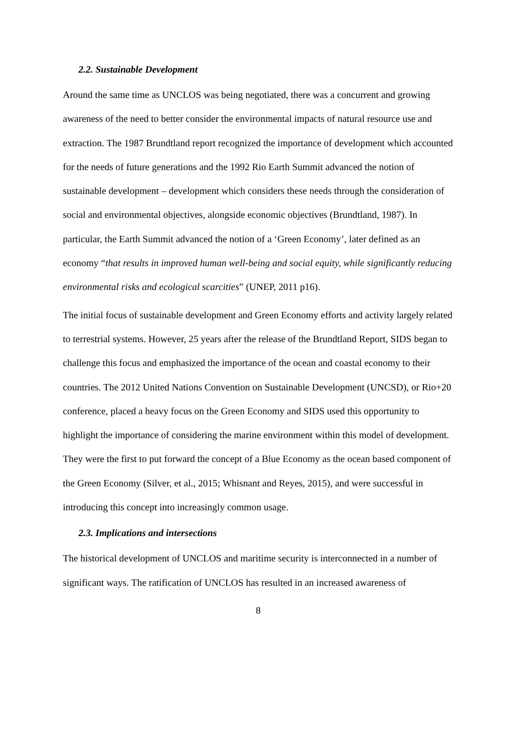2.2. Sustainable Development
Around the same time as UNCLOS was being negotiated, there was a concurrent and growing awareness of the need to better consider the environmental impacts of natural resource use and extraction. The 1987 Brundtland report recognized the importance of development which accounted for the needs of future generations and the 1992 Rio Earth Summit advanced the notion of sustainable development – development which considers these needs through the consideration of social and environmental objectives, alongside economic objectives (Brundtland, 1987). In particular, the Earth Summit advanced the notion of a ‘Green Economy’, later defined as an economy “that results in improved human well-being and social equity, while significantly reducing environmental risks and ecological scarcities” (UNEP, 2011 p16).
The initial focus of sustainable development and Green Economy efforts and activity largely related to terrestrial systems. However, 25 years after the release of the Brundtland Report, SIDS began to challenge this focus and emphasized the importance of the ocean and coastal economy to their countries. The 2012 United Nations Convention on Sustainable Development (UNCSD), or Rio+20 conference, placed a heavy focus on the Green Economy and SIDS used this opportunity to highlight the importance of considering the marine environment within this model of development. They were the first to put forward the concept of a Blue Economy as the ocean based component of the Green Economy (Silver, et al., 2015; Whisnant and Reyes, 2015), and were successful in introducing this concept into increasingly common usage.
2.3. Implications and intersections
The historical development of UNCLOS and maritime security is interconnected in a number of significant ways. The ratification of UNCLOS has resulted in an increased awareness of
8